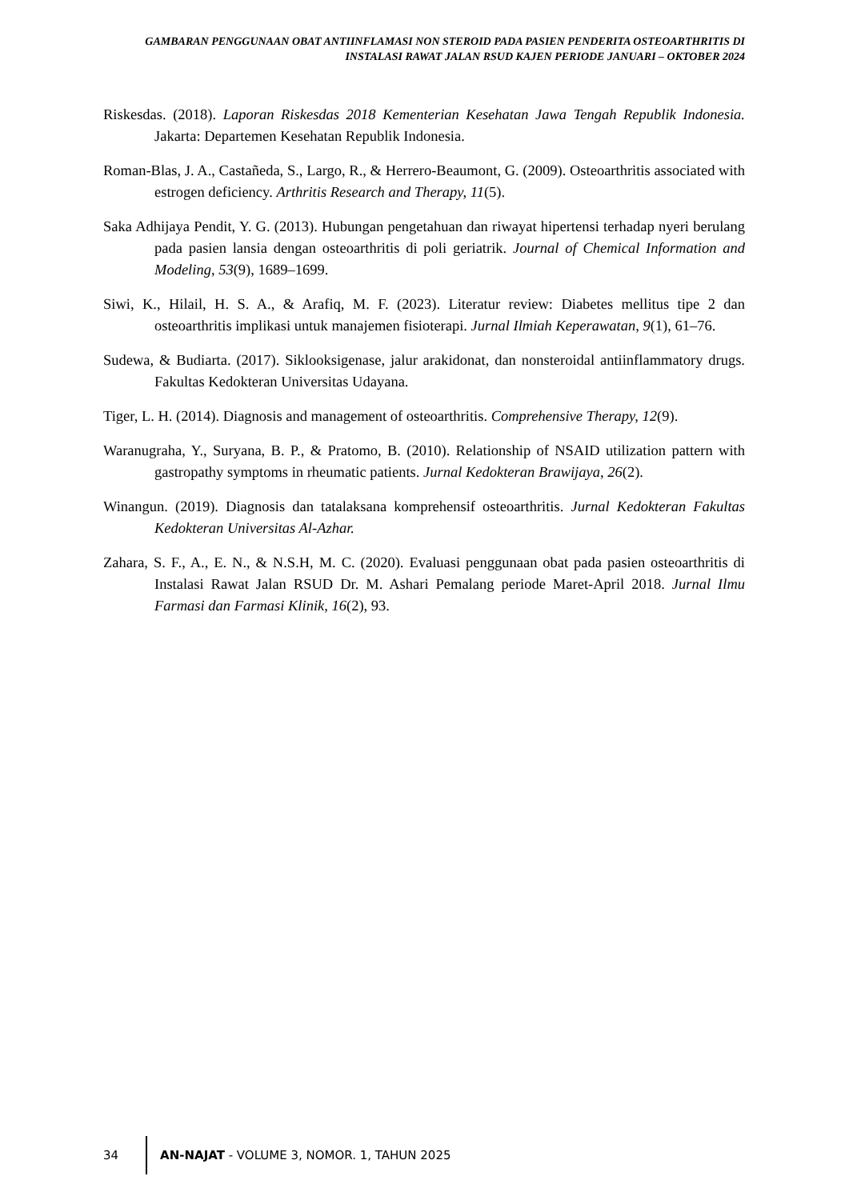GAMBARAN PENGGUNAAN OBAT ANTIINFLAMASI NON STEROID PADA PASIEN PENDERITA OSTEOARTHRITIS DI INSTALASI RAWAT JALAN RSUD KAJEN PERIODE JANUARI – OKTOBER 2024
Riskesdas. (2018). Laporan Riskesdas 2018 Kementerian Kesehatan Jawa Tengah Republik Indonesia. Jakarta: Departemen Kesehatan Republik Indonesia.
Roman-Blas, J. A., Castañeda, S., Largo, R., & Herrero-Beaumont, G. (2009). Osteoarthritis associated with estrogen deficiency. Arthritis Research and Therapy, 11(5).
Saka Adhijaya Pendit, Y. G. (2013). Hubungan pengetahuan dan riwayat hipertensi terhadap nyeri berulang pada pasien lansia dengan osteoarthritis di poli geriatrik. Journal of Chemical Information and Modeling, 53(9), 1689–1699.
Siwi, K., Hilail, H. S. A., & Arafiq, M. F. (2023). Literatur review: Diabetes mellitus tipe 2 dan osteoarthritis implikasi untuk manajemen fisioterapi. Jurnal Ilmiah Keperawatan, 9(1), 61–76.
Sudewa, & Budiarta. (2017). Siklooksigenase, jalur arakidonat, dan nonsteroidal antiinflammatory drugs. Fakultas Kedokteran Universitas Udayana.
Tiger, L. H. (2014). Diagnosis and management of osteoarthritis. Comprehensive Therapy, 12(9).
Waranugraha, Y., Suryana, B. P., & Pratomo, B. (2010). Relationship of NSAID utilization pattern with gastropathy symptoms in rheumatic patients. Jurnal Kedokteran Brawijaya, 26(2).
Winangun. (2019). Diagnosis dan tatalaksana komprehensif osteoarthritis. Jurnal Kedokteran Fakultas Kedokteran Universitas Al-Azhar.
Zahara, S. F., A., E. N., & N.S.H, M. C. (2020). Evaluasi penggunaan obat pada pasien osteoarthritis di Instalasi Rawat Jalan RSUD Dr. M. Ashari Pemalang periode Maret-April 2018. Jurnal Ilmu Farmasi dan Farmasi Klinik, 16(2), 93.
34
AN-NAJAT - VOLUME 3, NOMOR. 1, TAHUN 2025